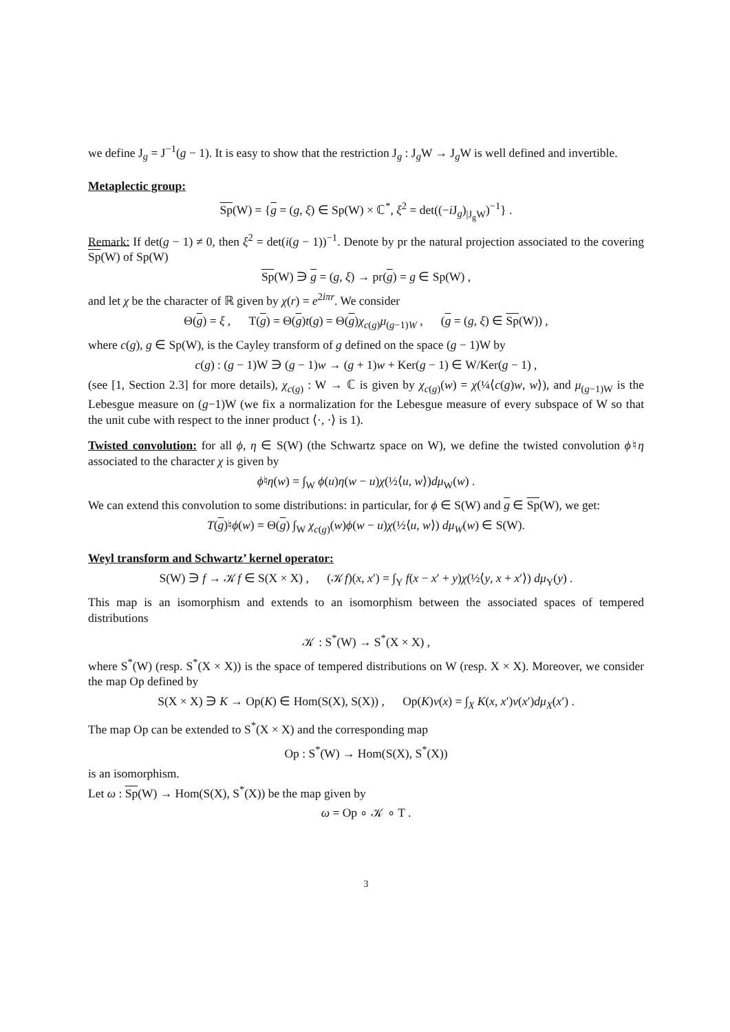we define J<sub>g</sub> = J<sup>−1</sup>(g − 1). It is easy to show that the restriction J<sub>g</sub> : J<sub>g</sub>W → J<sub>g</sub>W is well defined and invertible.
Metaplectic group:
Sp(W) = {g = (g, ξ) ∈ Sp(W) × ℂ<sup>*</sup>, ξ<sup>2</sup> = det((−i J<sub>g</sub>)<sub>|J<sub>g</sub>W</sub>)<sup>−1</sup>} .
Remark: If det(g − 1) ≠ 0, then ξ<sup>2</sup> = det(i(g − 1))<sup>−1</sup>. Denote by pr the natural projection associated to the covering Sp(W) of Sp(W)
Sp(W) ∋ g = (g, ξ) → pr(g) = g ∈ Sp(W) ,
and let χ be the character of ℝ given by χ(r) = e<sup>2iπr</sup>. We consider
Θ(g) = ξ , T(g) = Θ(g)t(g) = Θ(g)χ<sub>c(g)</sub>μ<sub>(g−1)W</sub> , (g = (g, ξ) ∈ Sp(W)) ,
where c(g), g ∈ Sp(W), is the Cayley transform of g defined on the space (g − 1)W by
c(g) : (g − 1)W ∋ (g − 1)w → (g + 1)w + Ker(g − 1) ∈ W/Ker(g − 1) ,
(see [1, Section 2.3] for more details), χ<sub>c(g)</sub> : W → ℂ is given by χ<sub>c(g)</sub>(w) = χ(¼⟨c(g)w, w⟩), and μ<sub>(g−1)W</sub> is the Lebesgue measure on (g−1)W (we fix a normalization for the Lebesgue measure of every subspace of W so that the unit cube with respect to the inner product ⟨·, ·⟩ is 1).
Twisted convolution: for all ϕ, η ∈ S(W) (the Schwartz space on W), we define the twisted convolution ϕ♮η associated to the character χ is given by
ϕ♮η(w) = ∫<sub>W</sub> ϕ(u)η(w − u)χ(½⟨u, w⟩)dμ<sub>W</sub>(w) .
We can extend this convolution to some distributions: in particular, for ϕ ∈ S(W) and g ∈ Sp(W), we get:
T(g)♮ϕ(w) = Θ(g) ∫<sub>W</sub> χ<sub>c(g)</sub>(w)ϕ(w − u)χ(½⟨u, w⟩) dμ<sub>W</sub>(w) ∈ S(W).
Weyl transform and Schwartz’ kernel operator:
S(W) ∋ f → 𝒦f ∈ S(X × X) , (𝒦f)(x, x′) = ∫<sub>Y</sub> f(x − x′ + y)χ(½⟨y, x + x′⟩) dμ<sub>Y</sub>(y) .
This map is an isomorphism and extends to an isomorphism between the associated spaces of tempered distributions
𝒦 : S<sup>*</sup>(W) → S<sup>*</sup>(X × X) ,
where S<sup>*</sup>(W) (resp. S<sup>*</sup>(X × X)) is the space of tempered distributions on W (resp. X × X). Moreover, we consider the map Op defined by
S(X × X) ∋ K → Op(K) ∈ Hom(S(X), S(X)) , Op(K)v(x) = ∫<sub>X</sub> K(x, x′)v(x′)dμ<sub>X</sub>(x′) .
The map Op can be extended to S<sup>*</sup>(X × X) and the corresponding map
Op : S<sup>*</sup>(W) → Hom(S(X), S<sup>*</sup>(X))
is an isomorphism.
Let ω : Sp(W) → Hom(S(X), S<sup>*</sup>(X)) be the map given by
ω = Op ∘ 𝒦 ∘ T .
3